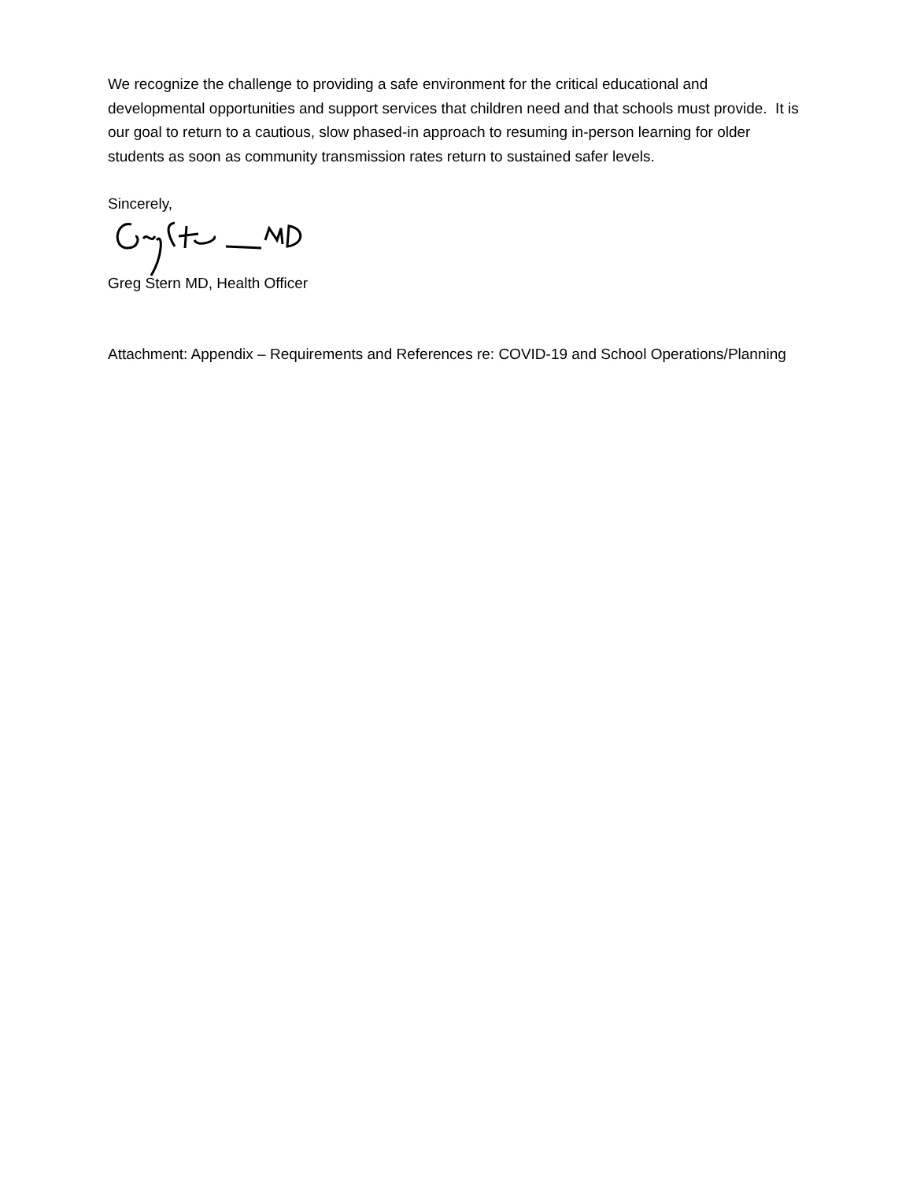We recognize the challenge to providing a safe environment for the critical educational and developmental opportunities and support services that children need and that schools must provide. It is our goal to return to a cautious, slow phased-in approach to resuming in-person learning for older students as soon as community transmission rates return to sustained safer levels.
Sincerely,
Greg Stern MD, Health Officer
Attachment: Appendix – Requirements and References re: COVID-19 and School Operations/Planning